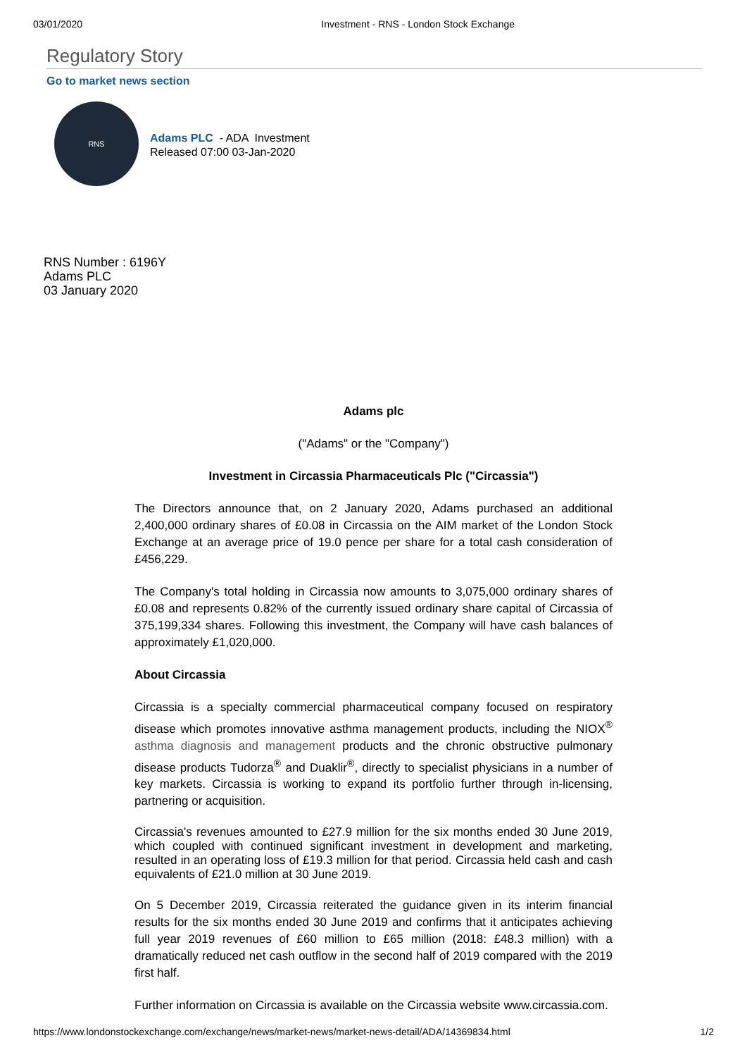03/01/2020 Investment - RNS - London Stock Exchange
Regulatory Story
Go to market news section
RNS
Adams PLC - ADA Investment
Released 07:00 03-Jan-2020
RNS Number : 6196Y
Adams PLC
03 January 2020
Adams plc
("Adams" or the "Company")
Investment in Circassia Pharmaceuticals Plc ("Circassia")
The Directors announce that, on 2 January 2020, Adams purchased an additional 2,400,000 ordinary shares of £0.08 in Circassia on the AIM market of the London Stock Exchange at an average price of 19.0 pence per share for a total cash consideration of £456,229.
The Company's total holding in Circassia now amounts to 3,075,000 ordinary shares of £0.08 and represents 0.82% of the currently issued ordinary share capital of Circassia of 375,199,334 shares. Following this investment, the Company will have cash balances of approximately £1,020,000.
About Circassia
Circassia is a specialty commercial pharmaceutical company focused on respiratory disease which promotes innovative asthma management products, including the NIOX<sup>®</sup> asthma diagnosis and management products and the chronic obstructive pulmonary disease products Tudorza<sup>®</sup> and Duaklir<sup>®</sup>, directly to specialist physicians in a number of key markets. Circassia is working to expand its portfolio further through in-licensing, partnering or acquisition.
Circassia's revenues amounted to £27.9 million for the six months ended 30 June 2019, which coupled with continued significant investment in development and marketing, resulted in an operating loss of £19.3 million for that period. Circassia held cash and cash equivalents of £21.0 million at 30 June 2019.
On 5 December 2019, Circassia reiterated the guidance given in its interim financial results for the six months ended 30 June 2019 and confirms that it anticipates achieving full year 2019 revenues of £60 million to £65 million (2018: £48.3 million) with a dramatically reduced net cash outflow in the second half of 2019 compared with the 2019 first half.
Further information on Circassia is available on the Circassia website www.circassia.com.
https://www.londonstockexchange.com/exchange/news/market-news/market-news-detail/ADA/14369834.html 1/2